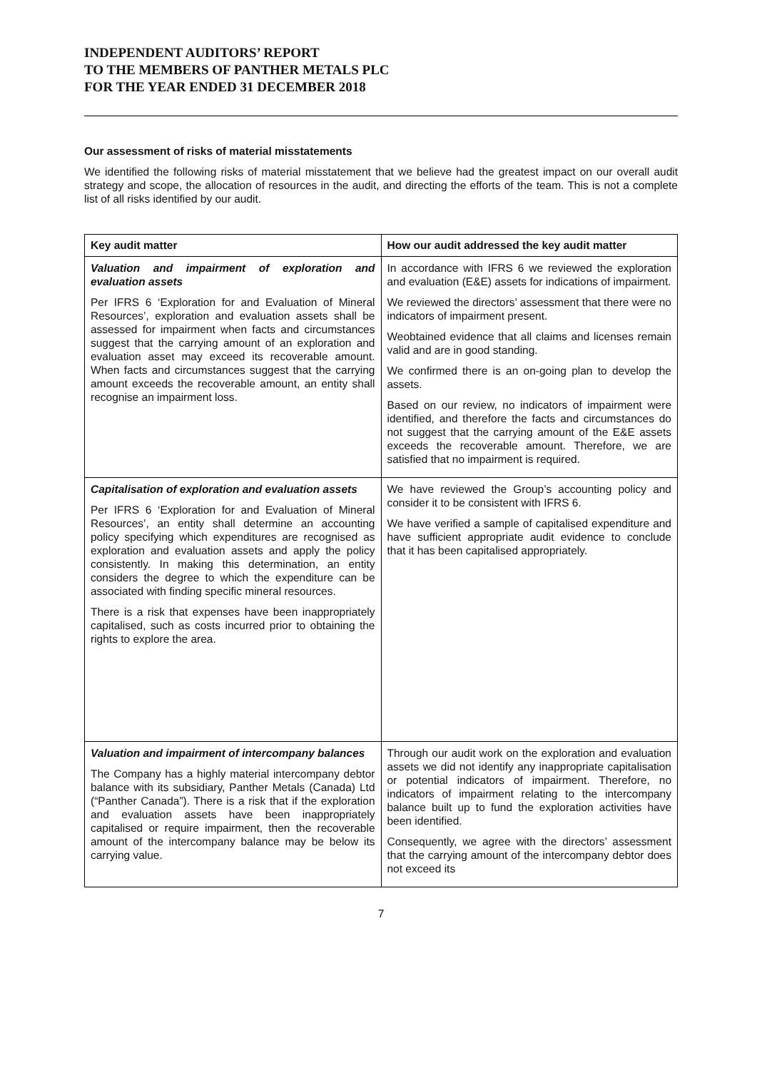INDEPENDENT AUDITORS’ REPORT
TO THE MEMBERS OF PANTHER METALS PLC
FOR THE YEAR ENDED 31 DECEMBER 2018
Our assessment of risks of material misstatements
We identified the following risks of material misstatement that we believe had the greatest impact on our overall audit strategy and scope, the allocation of resources in the audit, and directing the efforts of the team. This is not a complete list of all risks identified by our audit.
| Key audit matter | How our audit addressed the key audit matter |
| --- | --- |
| Valuation and impairment of exploration and evaluation assets Per IFRS 6 ‘Exploration for and Evaluation of Mineral Resources’, exploration and evaluation assets shall be assessed for impairment when facts and circumstances suggest that the carrying amount of an exploration and evaluation asset may exceed its recoverable amount. When facts and circumstances suggest that the carrying amount exceeds the recoverable amount, an entity shall recognise an impairment loss. | In accordance with IFRS 6 we reviewed the exploration and evaluation (E&E) assets for indications of impairment. We reviewed the directors’ assessment that there were no indicators of impairment present. Weobtained evidence that all claims and licenses remain valid and are in good standing. We confirmed there is an on-going plan to develop the assets. Based on our review, no indicators of impairment were identified, and therefore the facts and circumstances do not suggest that the carrying amount of the E&E assets exceeds the recoverable amount. Therefore, we are satisfied that no impairment is required. |
| Capitalisation of exploration and evaluation assets Per IFRS 6 ‘Exploration for and Evaluation of Mineral Resources’, an entity shall determine an accounting policy specifying which expenditures are recognised as exploration and evaluation assets and apply the policy consistently. In making this determination, an entity considers the degree to which the expenditure can be associated with finding specific mineral resources. There is a risk that expenses have been inappropriately capitalised, such as costs incurred prior to obtaining the rights to explore the area. | We have reviewed the Group’s accounting policy and consider it to be consistent with IFRS 6. We have verified a sample of capitalised expenditure and have sufficient appropriate audit evidence to conclude that it has been capitalised appropriately. |
| Valuation and impairment of intercompany balances The Company has a highly material intercompany debtor balance with its subsidiary, Panther Metals (Canada) Ltd (“Panther Canada”). There is a risk that if the exploration and evaluation assets have been inappropriately capitalised or require impairment, then the recoverable amount of the intercompany balance may be below its carrying value. | Through our audit work on the exploration and evaluation assets we did not identify any inappropriate capitalisation or potential indicators of impairment. Therefore, no indicators of impairment relating to the intercompany balance built up to fund the exploration activities have been identified. Consequently, we agree with the directors’ assessment that the carrying amount of the intercompany debtor does not exceed its |
7